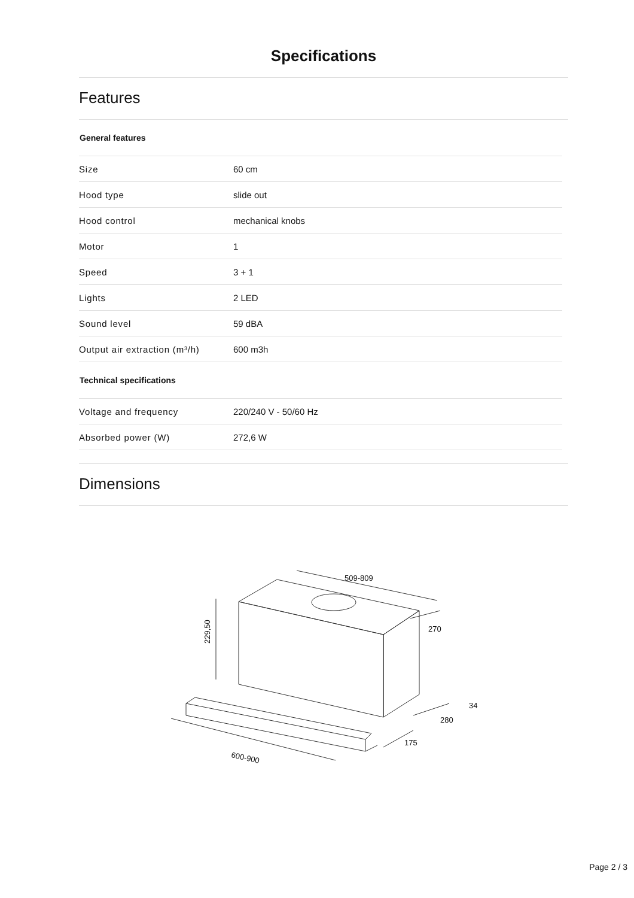Specifications
Features
| General features | |
| --- | --- |
| Size | 60 cm |
| Hood type | slide out |
| Hood control | mechanical knobs |
| Motor | 1 |
| Speed | 3 + 1 |
| Lights | 2 LED |
| Sound level | 59 dBA |
| Output air extraction (m³/h) | 600 m3h |
| Technical specifications | |
| Voltage and frequency | 220/240 V - 50/60 Hz |
| Absorbed power (W) | 272,6 W |
Dimensions
509-809
270
229,50
34
280
175
600-900
Page 2 / 3